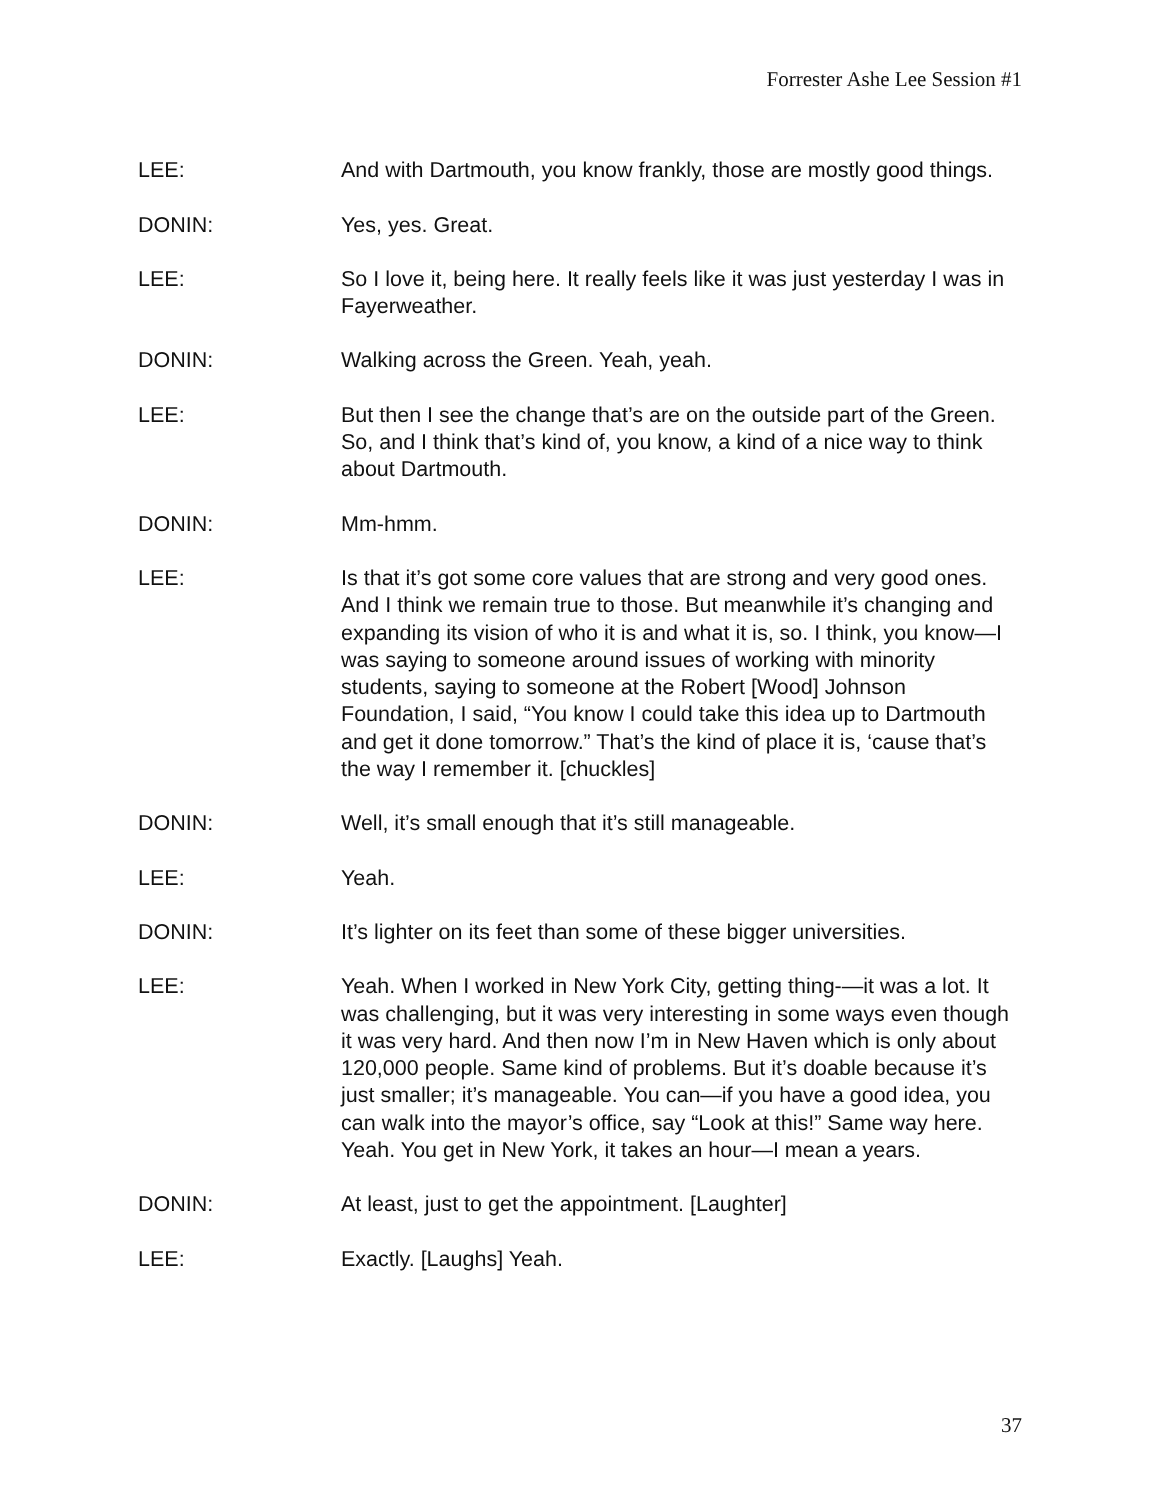Forrester Ashe Lee Session #1
LEE: And with Dartmouth, you know frankly, those are mostly good things.
DONIN: Yes, yes. Great.
LEE: So I love it, being here. It really feels like it was just yesterday I was in Fayerweather.
DONIN: Walking across the Green. Yeah, yeah.
LEE: But then I see the change that’s are on the outside part of the Green. So, and I think that’s kind of, you know, a kind of a nice way to think about Dartmouth.
DONIN: Mm-hmm.
LEE: Is that it’s got some core values that are strong and very good ones. And I think we remain true to those. But meanwhile it’s changing and expanding its vision of who it is and what it is, so. I think, you know—I was saying to someone around issues of working with minority students, saying to someone at the Robert [Wood] Johnson Foundation, I said, “You know I could take this idea up to Dartmouth and get it done tomorrow.” That’s the kind of place it is, ‘cause that’s the way I remember it. [chuckles]
DONIN: Well, it’s small enough that it’s still manageable.
LEE: Yeah.
DONIN: It’s lighter on its feet than some of these bigger universities.
LEE: Yeah. When I worked in New York City, getting thing-—it was a lot. It was challenging, but it was very interesting in some ways even though it was very hard. And then now I’m in New Haven which is only about 120,000 people. Same kind of problems. But it’s doable because it’s just smaller; it’s manageable. You can—if you have a good idea, you can walk into the mayor’s office, say “Look at this!” Same way here. Yeah. You get in New York, it takes an hour—I mean a years.
DONIN: At least, just to get the appointment. [Laughter]
LEE: Exactly. [Laughs] Yeah.
37